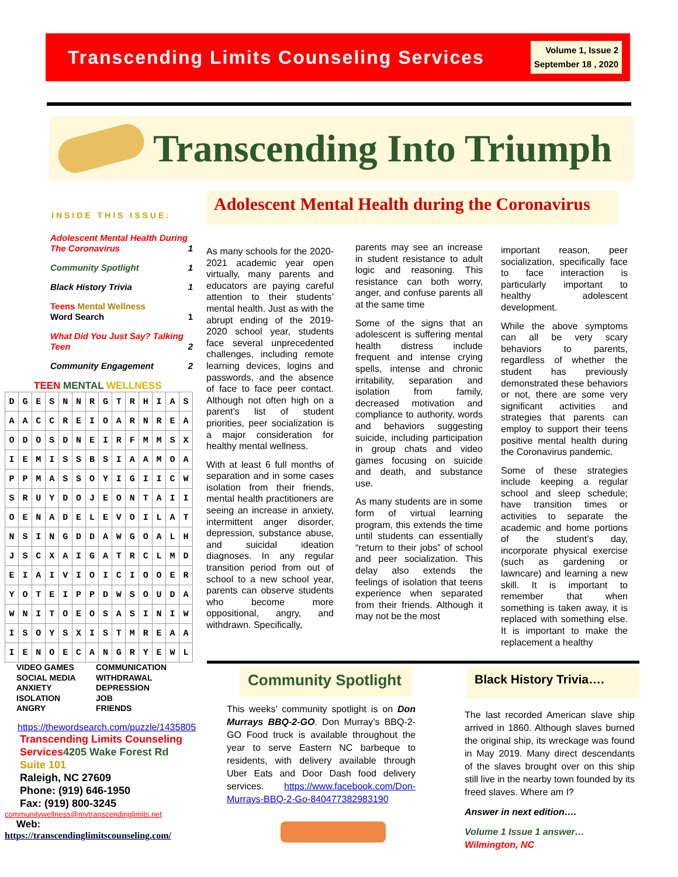Transcending Limits Counseling Services
Volume 1, Issue 2
September 18 , 2020
Transcending Into Triumph
INSIDE THIS ISSUE:
Adolescent Mental Health During The Coronavirus 1
Community Spotlight 1
Black History Trivia 1
Teens Mental Wellness
Word Search 1
What Did You Just Say? Talking Teen 2
Community Engagement 2
TEEN MENTAL WELLNESS
| D | G | E | S | N | N | R | G | T | R | H | I | A | S |
| A | A | C | C | R | E | I | O | A | R | N | R | E | A |
| O | D | O | S | D | N | E | I | R | F | M | M | S | X |
| I | E | M | I | S | S | B | S | I | A | A | M | O | A |
| P | P | M | A | S | S | O | Y | I | G | I | I | C | W |
| S | R | U | Y | D | O | J | E | O | N | T | A | I | I |
| O | E | N | A | D | E | L | E | V | O | I | L | A | T |
| N | S | I | N | G | D | D | A | W | G | O | A | L | H |
| J | S | C | X | A | I | G | A | T | R | C | L | M | D |
| E | I | A | I | V | I | O | I | C | I | O | O | E | R |
| Y | O | T | E | I | P | P | D | W | S | O | U | D | A |
| W | N | I | T | O | E | O | S | A | S | I | N | I | W |
| I | S | O | Y | S | X | I | S | T | M | R | E | A | A |
| I | E | N | O | E | C | A | N | G | R | Y | E | W | L |
VIDEO GAMES
SOCIAL MEDIA
ANXIETY
ISOLATION
ANGRY
COMMUNICATION
WITHDRAWAL
DEPRESSION
JOB
FRIENDS
https://thewordsearch.com/puzzle/1435805
Transcending Limits Counseling Services 4205 Wake Forest Rd
Suite 101
Raleigh, NC 27609
Phone: (919) 646-1950
Fax: (919) 800-3245
communitywellness@mytranscendinglimits.net
Web:
https://transcendinglimitscounseling.com/
Adolescent Mental Health during the Coronavirus
As many schools for the 2020-2021 academic year open virtually, many parents and educators are paying careful attention to their students’ mental health. Just as with the abrupt ending of the 2019-2020 school year, students face several unprecedented challenges, including remote learning devices, logins and passwords, and the absence of face to face peer contact. Although not often high on a parent’s list of student priorities, peer socialization is a major consideration for healthy mental wellness.
With at least 6 full months of separation and in some cases isolation from their friends, mental health practitioners are seeing an increase in anxiety, intermittent anger disorder, depression, substance abuse, and suicidal ideation diagnoses. In any regular transition period from out of school to a new school year, parents can observe students who become more oppositional, angry, and withdrawn. Specifically,
parents may see an increase in student resistance to adult logic and reasoning. This resistance can both worry, anger, and confuse parents all at the same time
Some of the signs that an adolescent is suffering mental health distress include frequent and intense crying spells, intense and chronic irritability, separation and isolation from family, decreased motivation and compliance to authority, words and behaviors suggesting suicide, including participation in group chats and video games focusing on suicide and death, and substance use.
As many students are in some form of virtual learning program, this extends the time until students can essentially “return to their jobs” of school and peer socialization. This delay also extends the feelings of isolation that teens experience when separated from their friends. Although it may not be the most
important reason, peer socialization, specifically face to face interaction is particularly important to healthy adolescent development.
While the above symptoms can all be very scary behaviors to parents, regardless of whether the student has previously demonstrated these behaviors or not, there are some very significant activities and strategies that parents can employ to support their teens positive mental health during the Coronavirus pandemic.
Some of these strategies include keeping a regular school and sleep schedule; have transition times or activities to separate the academic and home portions of the student’s day, incorporate physical exercise (such as gardening or lawncare) and learning a new skill. It is important to remember that when something is taken away, it is replaced with something else. It is important to make the replacement a healthy
Community Spotlight
This weeks’ community spotlight is on Don Murrays BBQ-2-GO. Don Murray’s BBQ-2-GO Food truck is available throughout the year to serve Eastern NC barbeque to residents, with delivery available through Uber Eats and Door Dash food delivery services. https://www.facebook.com/Don-Murrays-BBQ-2-Go-840477382983190
Black History Trivia….
The last recorded American slave ship arrived in 1860. Although slaves burned the original ship, its wreckage was found in May 2019. Many direct descendants of the slaves brought over on this ship still live in the nearby town founded by its freed slaves. Where am I?
Answer in next edition….
Volume 1 Issue 1 answer…
Wilmington, NC